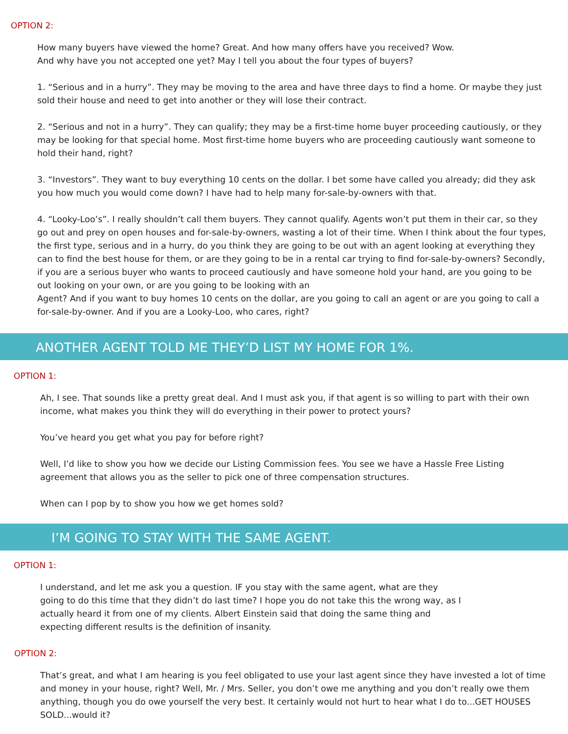OPTION 2:
How many buyers have viewed the home? Great. And how many offers have you received? Wow.
And why have you not accepted one yet? May I tell you about the four types of buyers?
1. “Serious and in a hurry”. They may be moving to the area and have three days to find a home. Or maybe they just sold their house and need to get into another or they will lose their contract.
2. “Serious and not in a hurry”. They can qualify; they may be a first-time home buyer proceeding cautiously, or they may be looking for that special home. Most first-time home buyers who are proceeding cautiously want someone to hold their hand, right?
3. “Investors”. They want to buy everything 10 cents on the dollar. I bet some have called you already; did they ask you how much you would come down? I have had to help many for-sale-by-owners with that.
4. “Looky-Loo’s”. I really shouldn’t call them buyers. They cannot qualify. Agents won’t put them in their car, so they go out and prey on open houses and for-sale-by-owners, wasting a lot of their time. When I think about the four types, the first type, serious and in a hurry, do you think they are going to be out with an agent looking at everything they can to find the best house for them, or are they going to be in a rental car trying to find for-sale-by-owners? Secondly, if you are a serious buyer who wants to proceed cautiously and have someone hold your hand, are you going to be out looking on your own, or are you going to be looking with an
Agent? And if you want to buy homes 10 cents on the dollar, are you going to call an agent or are you going to call a for-sale-by-owner. And if you are a Looky-Loo, who cares, right?
ANOTHER AGENT TOLD ME THEY’D LIST MY HOME FOR 1%.
OPTION 1:
Ah, I see. That sounds like a pretty great deal. And I must ask you, if that agent is so willing to part with their own income, what makes you think they will do everything in their power to protect yours?
You’ve heard you get what you pay for before right?
Well, I’d like to show you how we decide our Listing Commission fees. You see we have a Hassle Free Listing agreement that allows you as the seller to pick one of three compensation structures.
When can I pop by to show you how we get homes sold?
I’M GOING TO STAY WITH THE SAME AGENT.
OPTION 1:
I understand, and let me ask you a question. IF you stay with the same agent, what are they
going to do this time that they didn’t do last time? I hope you do not take this the wrong way, as I
actually heard it from one of my clients. Albert Einstein said that doing the same thing and
expecting different results is the definition of insanity.
OPTION 2:
That’s great, and what I am hearing is you feel obligated to use your last agent since they have invested a lot of time and money in your house, right? Well, Mr. / Mrs. Seller, you don’t owe me anything and you don’t really owe them anything, though you do owe yourself the very best. It certainly would not hurt to hear what I do to...GET HOUSES SOLD...would it?